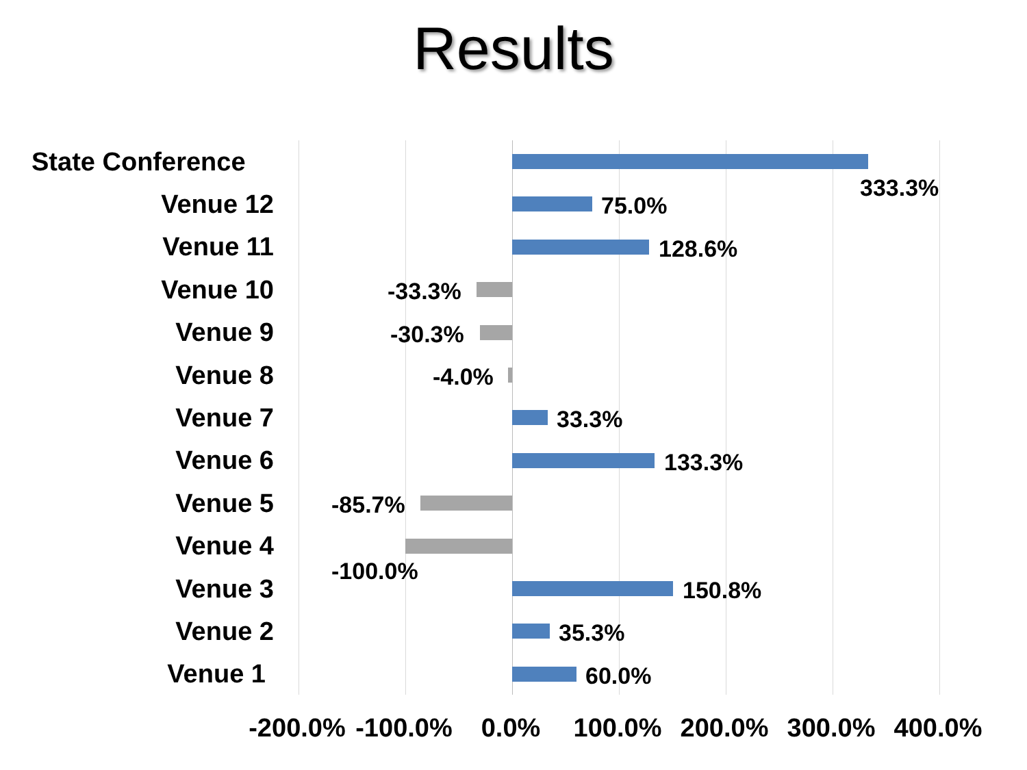Results
State Conference
333.3%
Venue 12
75.0%
Venue 11
128.6%
Venue 10
-33.3%
Venue 9
-30.3%
Venue 8
-4.0%
Venue 7
33.3%
Venue 6
133.3%
Venue 5
-85.7%
Venue 4
-100.0%
Venue 3
150.8%
Venue 2
35.3%
Venue 1
60.0%
-200.0% -100.0% 0.0% 100.0% 200.0% 300.0% 400.0%